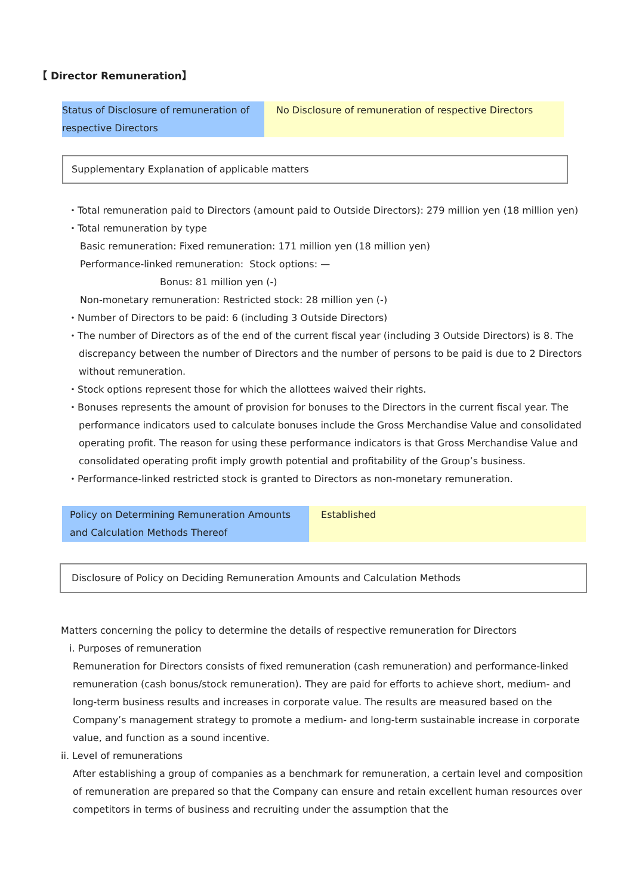【 Director Remuneration】
| Status of Disclosure of remuneration of respective Directors | No Disclosure of remuneration of respective Directors |
Supplementary Explanation of applicable matters
・Total remuneration paid to Directors (amount paid to Outside Directors): 279 million yen (18 million yen)
・Total remuneration by type
Basic remuneration: Fixed remuneration: 171 million yen (18 million yen)
Performance-linked remuneration: Stock options: —
Bonus: 81 million yen (-)
Non-monetary remuneration: Restricted stock: 28 million yen (-)
・Number of Directors to be paid: 6 (including 3 Outside Directors)
・The number of Directors as of the end of the current fiscal year (including 3 Outside Directors) is 8. The discrepancy between the number of Directors and the number of persons to be paid is due to 2 Directors without remuneration.
・Stock options represent those for which the allottees waived their rights.
・Bonuses represents the amount of provision for bonuses to the Directors in the current fiscal year. The performance indicators used to calculate bonuses include the Gross Merchandise Value and consolidated operating profit. The reason for using these performance indicators is that Gross Merchandise Value and consolidated operating profit imply growth potential and profitability of the Group’s business.
・Performance-linked restricted stock is granted to Directors as non-monetary remuneration.
| Policy on Determining Remuneration Amounts and Calculation Methods Thereof | Established |
Disclosure of Policy on Deciding Remuneration Amounts and Calculation Methods
Matters concerning the policy to determine the details of respective remuneration for Directors
i. Purposes of remuneration
Remuneration for Directors consists of fixed remuneration (cash remuneration) and performance-linked remuneration (cash bonus/stock remuneration). They are paid for efforts to achieve short, medium- and long-term business results and increases in corporate value. The results are measured based on the Company’s management strategy to promote a medium- and long-term sustainable increase in corporate value, and function as a sound incentive.
ii. Level of remunerations
After establishing a group of companies as a benchmark for remuneration, a certain level and composition of remuneration are prepared so that the Company can ensure and retain excellent human resources over competitors in terms of business and recruiting under the assumption that the